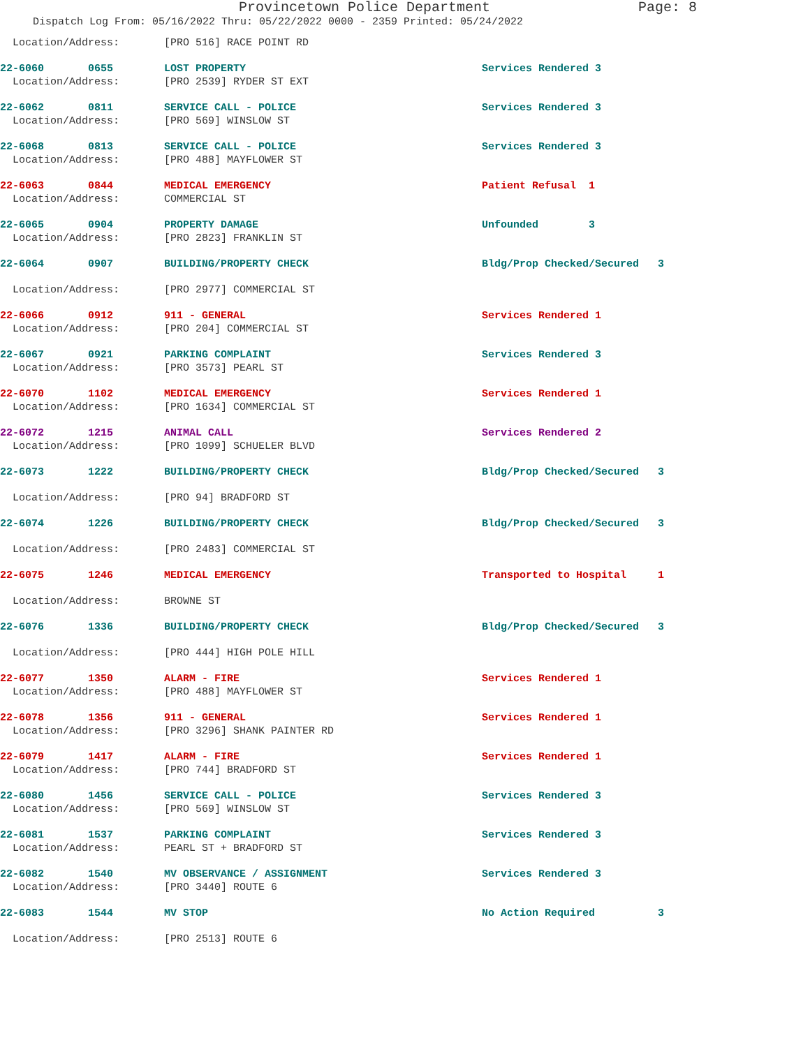Provincetown Police Department Page: 8
Dispatch Log From: 05/16/2022 Thru: 05/22/2022 0000 - 2359 Printed: 05/24/2022
| Location/Address: | [PRO 516] RACE POINT RD | |
| 22-6060 0655 | LOST PROPERTY | Services Rendered 3 |
| Location/Address: | [PRO 2539] RYDER ST EXT | |
| 22-6062 0811 | SERVICE CALL - POLICE | Services Rendered 3 |
| Location/Address: | [PRO 569] WINSLOW ST | |
| 22-6068 0813 | SERVICE CALL - POLICE | Services Rendered 3 |
| Location/Address: | [PRO 488] MAYFLOWER ST | |
| 22-6063 0844 | MEDICAL EMERGENCY | Patient Refusal 1 |
| Location/Address: | COMMERCIAL ST | |
| 22-6065 0904 | PROPERTY DAMAGE | Unfounded 3 |
| Location/Address: | [PRO 2823] FRANKLIN ST | |
| 22-6064 0907 | BUILDING/PROPERTY CHECK | Bldg/Prop Checked/Secured 3 |
| Location/Address: | [PRO 2977] COMMERCIAL ST | |
| 22-6066 0912 | 911 - GENERAL | Services Rendered 1 |
| Location/Address: | [PRO 204] COMMERCIAL ST | |
| 22-6067 0921 | PARKING COMPLAINT | Services Rendered 3 |
| Location/Address: | [PRO 3573] PEARL ST | |
| 22-6070 1102 | MEDICAL EMERGENCY | Services Rendered 1 |
| Location/Address: | [PRO 1634] COMMERCIAL ST | |
| 22-6072 1215 | ANIMAL CALL | Services Rendered 2 |
| Location/Address: | [PRO 1099] SCHUELER BLVD | |
| 22-6073 1222 | BUILDING/PROPERTY CHECK | Bldg/Prop Checked/Secured 3 |
| Location/Address: | [PRO 94] BRADFORD ST | |
| 22-6074 1226 | BUILDING/PROPERTY CHECK | Bldg/Prop Checked/Secured 3 |
| Location/Address: | [PRO 2483] COMMERCIAL ST | |
| 22-6075 1246 | MEDICAL EMERGENCY | Transported to Hospital 1 |
| Location/Address: | BROWNE ST | |
| 22-6076 1336 | BUILDING/PROPERTY CHECK | Bldg/Prop Checked/Secured 3 |
| Location/Address: | [PRO 444] HIGH POLE HILL | |
| 22-6077 1350 | ALARM - FIRE | Services Rendered 1 |
| Location/Address: | [PRO 488] MAYFLOWER ST | |
| 22-6078 1356 | 911 - GENERAL | Services Rendered 1 |
| Location/Address: | [PRO 3296] SHANK PAINTER RD | |
| 22-6079 1417 | ALARM - FIRE | Services Rendered 1 |
| Location/Address: | [PRO 744] BRADFORD ST | |
| 22-6080 1456 | SERVICE CALL - POLICE | Services Rendered 3 |
| Location/Address: | [PRO 569] WINSLOW ST | |
| 22-6081 1537 | PARKING COMPLAINT | Services Rendered 3 |
| Location/Address: | PEARL ST + BRADFORD ST | |
| 22-6082 1540 | MV OBSERVANCE / ASSIGNMENT | Services Rendered 3 |
| Location/Address: | [PRO 3440] ROUTE 6 | |
| 22-6083 1544 | MV STOP | No Action Required 3 |
| Location/Address: | [PRO 2513] ROUTE 6 | |